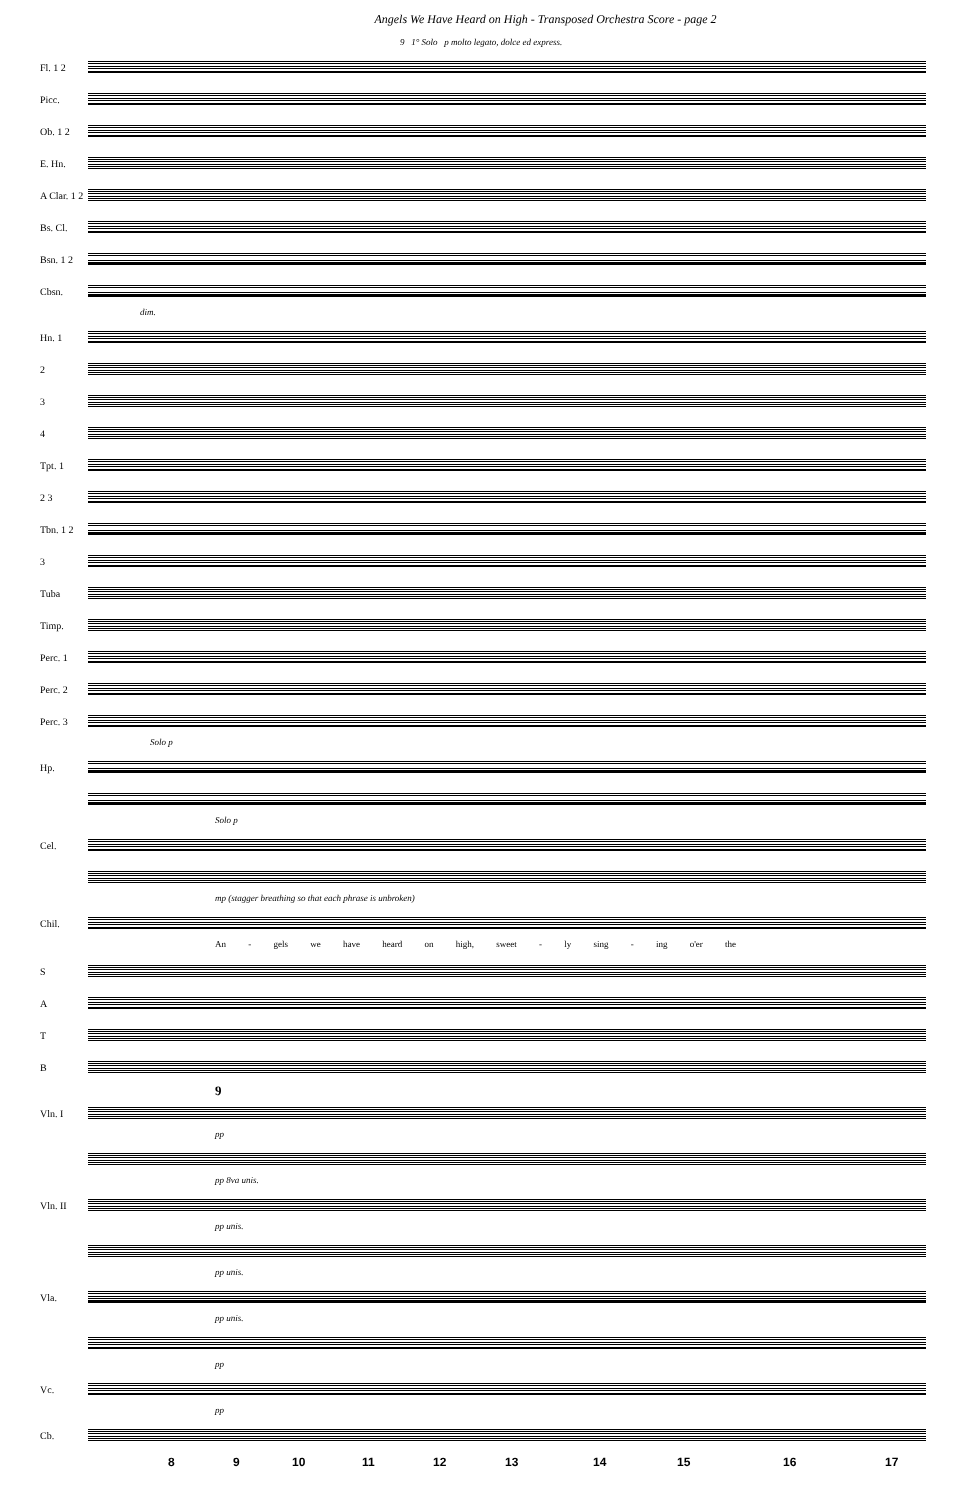Angels We Have Heard on High - Transposed Orchestra Score - page 2
9 1° Solo p molto legato, dolce ed express.
Fl. 1 2
Picc.
Ob. 1 2
E. Hn.
A Clar. 1 2
Bs. Cl.
Bsn. 1 2
Cbsn.
dim.
Hn. 1
2
3
4
Tpt. 1
2 3
Tbn. 1 2
3
Tuba
Timp.
Perc. 1
Perc. 2
Perc. 3
Solo p
Hp.
Solo p
Cel.
mp (stagger breathing so that each phrase is unbroken)
Chil.
An - gels we have heard on high, sweet - ly sing - ing o'er the
S
A
T
B
9
Vln. I
pp
pp 8va unis.
Vln. II
pp unis.
pp unis.
Vla.
pp unis.
pp
Vc.
pp
Cb.
8 9 10 11 12 13 14 15 16 17